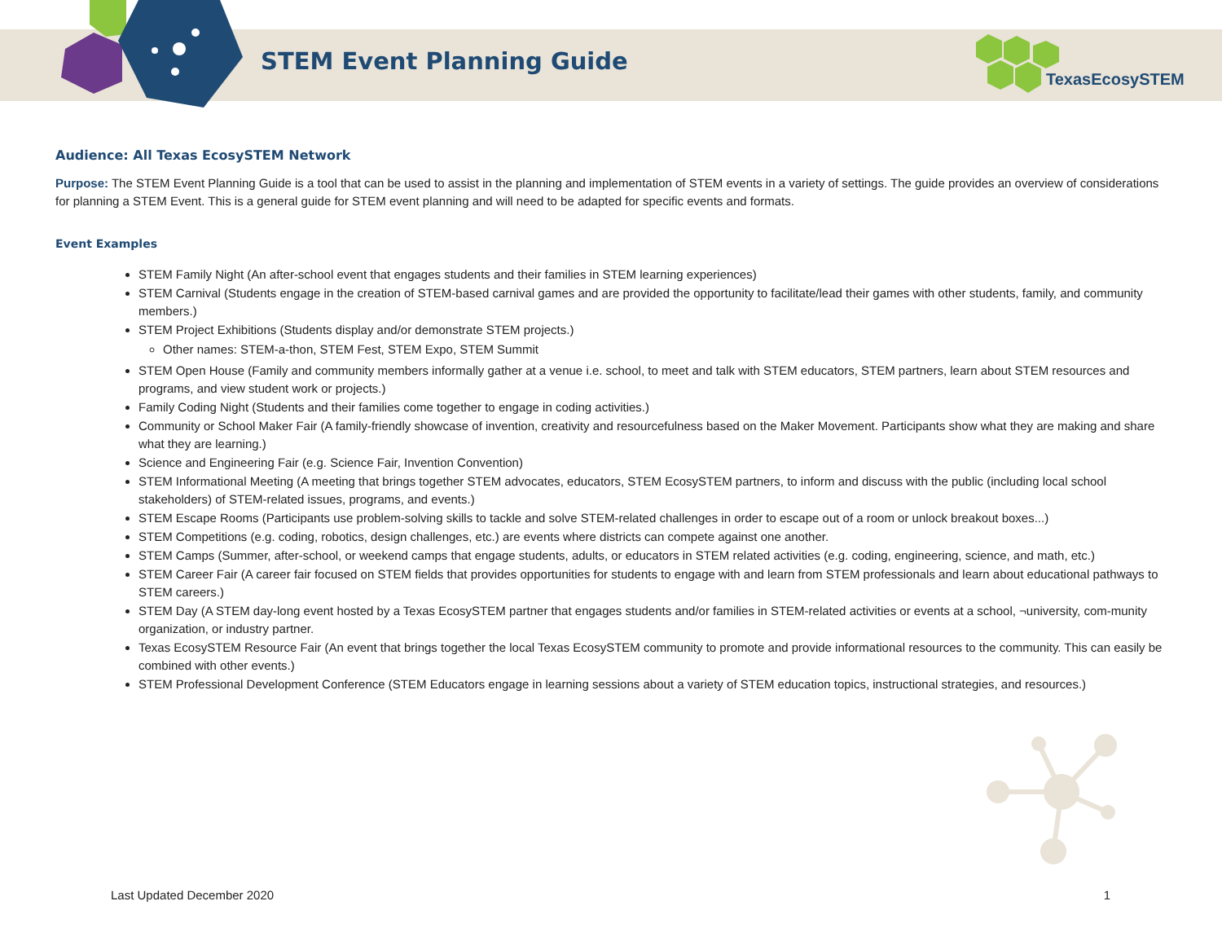STEM Event Planning Guide
TexasEcosySTEM
Audience: All Texas EcosySTEM Network
Purpose: The STEM Event Planning Guide is a tool that can be used to assist in the planning and implementation of STEM events in a variety of settings. The guide provides an overview of considerations for planning a STEM Event. This is a general guide for STEM event planning and will need to be adapted for specific events and formats.
Event Examples
STEM Family Night (An after-school event that engages students and their families in STEM learning experiences)
STEM Carnival (Students engage in the creation of STEM-based carnival games and are provided the opportunity to facilitate/lead their games with other students, family, and community members.)
STEM Project Exhibitions (Students display and/or demonstrate STEM projects.)
Other names: STEM-a-thon, STEM Fest, STEM Expo, STEM Summit
STEM Open House (Family and community members informally gather at a venue i.e. school, to meet and talk with STEM educators, STEM partners, learn about STEM resources and programs, and view student work or projects.)
Family Coding Night (Students and their families come together to engage in coding activities.)
Community or School Maker Fair (A family-friendly showcase of invention, creativity and resourcefulness based on the Maker Movement. Participants show what they are making and share what they are learning.)
Science and Engineering Fair (e.g. Science Fair, Invention Convention)
STEM Informational Meeting (A meeting that brings together STEM advocates, educators, STEM EcosySTEM partners, to inform and discuss with the public (including local school stakeholders) of STEM-related issues, programs, and events.)
STEM Escape Rooms (Participants use problem-solving skills to tackle and solve STEM-related challenges in order to escape out of a room or unlock breakout boxes...)
STEM Competitions (e.g. coding, robotics, design challenges, etc.) are events where districts can compete against one another.
STEM Camps (Summer, after-school, or weekend camps that engage students, adults, or educators in STEM related activities (e.g. coding, engineering, science, and math, etc.)
STEM Career Fair (A career fair focused on STEM fields that provides opportunities for students to engage with and learn from STEM professionals and learn about educational pathways to STEM careers.)
STEM Day (A STEM day-long event hosted by a Texas EcosySTEM partner that engages students and/or families in STEM-related activities or events at a school, ¬university, com-munity organization, or industry partner.
Texas EcosySTEM Resource Fair (An event that brings together the local Texas EcosySTEM community to promote and provide informational resources to the community. This can easily be combined with other events.)
STEM Professional Development Conference (STEM Educators engage in learning sessions about a variety of STEM education topics, instructional strategies, and resources.)
Last Updated December 2020 1